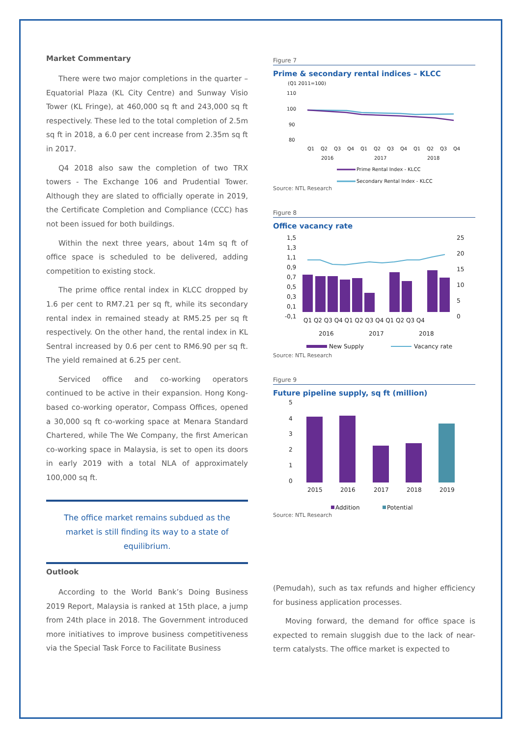Market Commentary
There were two major completions in the quarter – Equatorial Plaza (KL City Centre) and Sunway Visio Tower (KL Fringe), at 460,000 sq ft and 243,000 sq ft respectively. These led to the total completion of 2.5m sq ft in 2018, a 6.0 per cent increase from 2.35m sq ft in 2017.
Q4 2018 also saw the completion of two TRX towers - The Exchange 106 and Prudential Tower. Although they are slated to officially operate in 2019, the Certificate Completion and Compliance (CCC) has not been issued for both buildings.
Within the next three years, about 14m sq ft of office space is scheduled to be delivered, adding competition to existing stock.
The prime office rental index in KLCC dropped by 1.6 per cent to RM7.21 per sq ft, while its secondary rental index in remained steady at RM5.25 per sq ft respectively. On the other hand, the rental index in KL Sentral increased by 0.6 per cent to RM6.90 per sq ft. The yield remained at 6.25 per cent.
Serviced office and co-working operators continued to be active in their expansion. Hong Kong-based co-working operator, Compass Offices, opened a 30,000 sq ft co-working space at Menara Standard Chartered, while The We Company, the first American co-working space in Malaysia, is set to open its doors in early 2019 with a total NLA of approximately 100,000 sq ft.
The office market remains subdued as the market is still finding its way to a state of equilibrium.
Figure 7
Prime & secondary rental indices – KLCC
(Q1 2011=100)
110
100
90
80
Q1
Q2
Q3
Q4
Q1
Q2
Q3
Q4
Q1
Q2
Q3
Q4
2016
2017
2018
Prime Rental Index - KLCC
Secondary Rental Index - KLCC
Source: NTL Research
Figure 8
Office vacancy rate
1,5
1,3
1,1
0,9
0,7
0,5
0,3
0,1
-0,1
25
20
15
10
5
0
Q1 Q2 Q3 Q4 Q1 Q2 Q3 Q4 Q1 Q2 Q3 Q4
2016
2017
2018
New Supply
Vacancy rate
Source: NTL Research
Figure 9
Future pipeline supply, sq ft (million)
5
4
3
2
1
0
2015
2016
2017
2018
2019
Addition
Potential
Source: NTL Research
Outlook
According to the World Bank’s Doing Business 2019 Report, Malaysia is ranked at 15th place, a jump from 24th place in 2018. The Government introduced more initiatives to improve business competitiveness via the Special Task Force to Facilitate Business
(Pemudah), such as tax refunds and higher efficiency for business application processes.
Moving forward, the demand for office space is expected to remain sluggish due to the lack of near-term catalysts. The office market is expected to